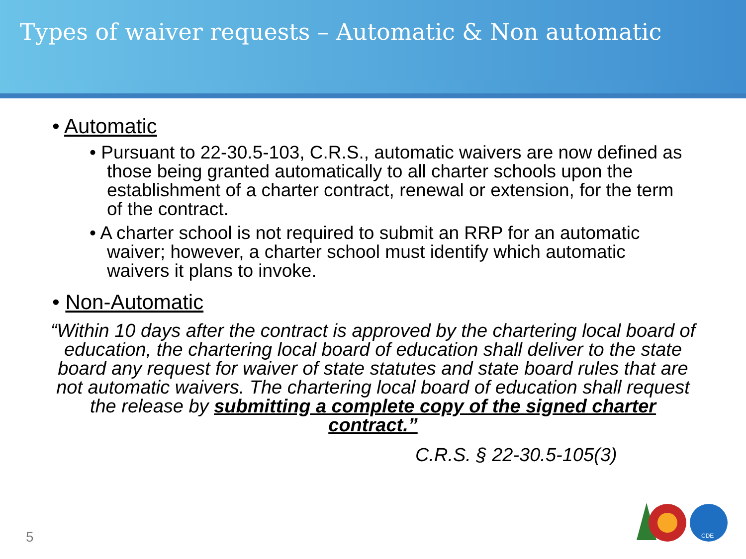Types of waiver requests – Automatic & Non automatic
• Automatic
• Pursuant to 22-30.5-103, C.R.S., automatic waivers are now defined as those being granted automatically to all charter schools upon the establishment of a charter contract, renewal or extension, for the term of the contract.
• A charter school is not required to submit an RRP for an automatic waiver; however, a charter school must identify which automatic waivers it plans to invoke.
• Non-Automatic
“Within 10 days after the contract is approved by the chartering local board of education, the chartering local board of education shall deliver to the state board any request for waiver of state statutes and state board rules that are not automatic waivers. The chartering local board of education shall request the release by submitting a complete copy of the signed charter contract.”
C.R.S. § 22-30.5-105(3)
5
CDE